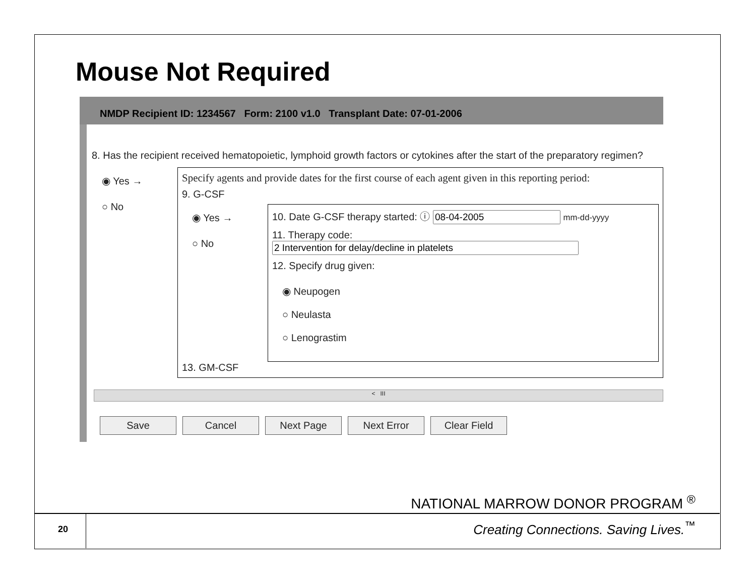Mouse Not Required
NMDP Recipient ID: 1234567 Form: 2100 v1.0 Transplant Date: 07-01-2006
8. Has the recipient received hematopoietic, lymphoid growth factors or cytokines after the start of the preparatory regimen?
◉ Yes →
○ No
Specify agents and provide dates for the first course of each agent given in this reporting period:
9. G-CSF
◉ Yes →
○ No
10. Date G-CSF therapy started: ⓘ mm-dd-yyyy
11. Therapy code:
12. Specify drug given:
◉ Neupogen
○ Neulasta
○ Lenograstim
13. GM-CSF
< III
Save Cancel Next Page Next Error Clear Field
NATIONAL MARROW DONOR PROGRAM <sup>®</sup>
20
Creating Connections. Saving Lives.<sup>™</sup>